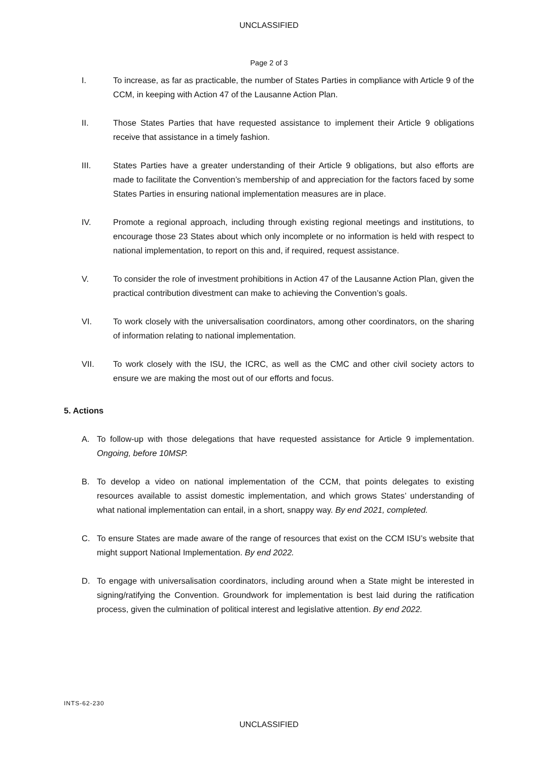UNCLASSIFIED
Page 2 of 3
I. To increase, as far as practicable, the number of States Parties in compliance with Article 9 of the CCM, in keeping with Action 47 of the Lausanne Action Plan.
II. Those States Parties that have requested assistance to implement their Article 9 obligations receive that assistance in a timely fashion.
III. States Parties have a greater understanding of their Article 9 obligations, but also efforts are made to facilitate the Convention’s membership of and appreciation for the factors faced by some States Parties in ensuring national implementation measures are in place.
IV. Promote a regional approach, including through existing regional meetings and institutions, to encourage those 23 States about which only incomplete or no information is held with respect to national implementation, to report on this and, if required, request assistance.
V. To consider the role of investment prohibitions in Action 47 of the Lausanne Action Plan, given the practical contribution divestment can make to achieving the Convention’s goals.
VI. To work closely with the universalisation coordinators, among other coordinators, on the sharing of information relating to national implementation.
VII. To work closely with the ISU, the ICRC, as well as the CMC and other civil society actors to ensure we are making the most out of our efforts and focus.
5. Actions
A. To follow-up with those delegations that have requested assistance for Article 9 implementation. Ongoing, before 10MSP.
B. To develop a video on national implementation of the CCM, that points delegates to existing resources available to assist domestic implementation, and which grows States’ understanding of what national implementation can entail, in a short, snappy way. By end 2021, completed.
C. To ensure States are made aware of the range of resources that exist on the CCM ISU’s website that might support National Implementation. By end 2022.
D. To engage with universalisation coordinators, including around when a State might be interested in signing/ratifying the Convention. Groundwork for implementation is best laid during the ratification process, given the culmination of political interest and legislative attention. By end 2022.
INTS-62-230
UNCLASSIFIED